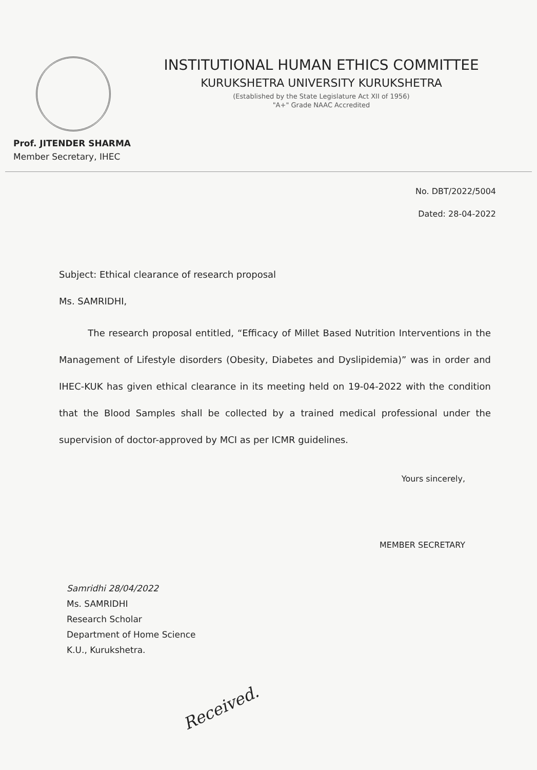INSTITUTIONAL HUMAN ETHICS COMMITTEE
KURUKSHETRA UNIVERSITY KURUKSHETRA
(Established by the State Legislature Act XII of 1956)
"A+" Grade NAAC Accredited
Prof. JITENDER SHARMA
Member Secretary, IHEC
No. DBT/2022/5004
Dated: 28-04-2022
Subject: Ethical clearance of research proposal
Ms. SAMRIDHI,
The research proposal entitled, “Efficacy of Millet Based Nutrition Interventions in the Management of Lifestyle disorders (Obesity, Diabetes and Dyslipidemia)” was in order and IHEC-KUK has given ethical clearance in its meeting held on 19-04-2022 with the condition that the Blood Samples shall be collected by a trained medical professional under the supervision of doctor-approved by MCI as per ICMR guidelines.
Yours sincerely,
MEMBER SECRETARY
Samridhi 28/04/2022
Ms. SAMRIDHI
Research Scholar
Department of Home Science
K.U., Kurukshetra.
Received.